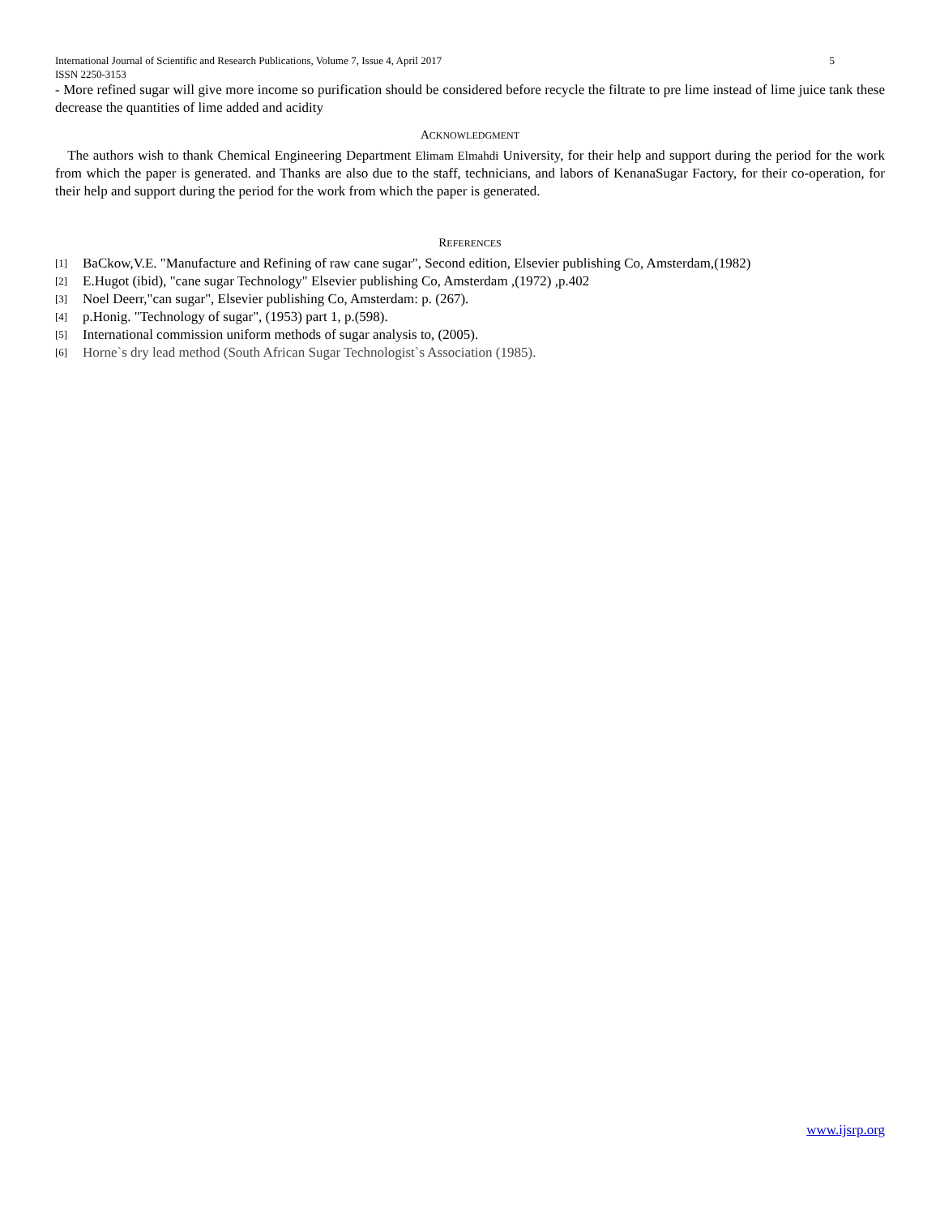International Journal of Scientific and Research Publications, Volume 7, Issue 4, April 2017 5
ISSN 2250-3153
- More refined sugar will give more income so purification should be considered before recycle the filtrate to pre lime instead of lime juice tank these decrease the quantities of lime added and acidity
ACKNOWLEDGMENT
The authors wish to thank Chemical Engineering Department Elimam Elmahdi University, for their help and support during the period for the work from which the paper is generated. and Thanks are also due to the staff, technicians, and labors of KenanaSugar Factory, for their co-operation, for their help and support during the period for the work from which the paper is generated.
REFERENCES
[1] BaCkow,V.E. "Manufacture and Refining of raw cane sugar", Second edition, Elsevier publishing Co, Amsterdam,(1982)
[2] E.Hugot (ibid), "cane sugar Technology" Elsevier publishing Co, Amsterdam ,(1972) ,p.402
[3] Noel Deerr,"can sugar", Elsevier publishing Co, Amsterdam: p. (267).
[4] p.Honig. "Technology of sugar", (1953) part 1, p.(598).
[5] International commission uniform methods of sugar analysis to, (2005).
[6] Horne`s dry lead method (South African Sugar Technologist`s Association (1985).
www.ijsrp.org